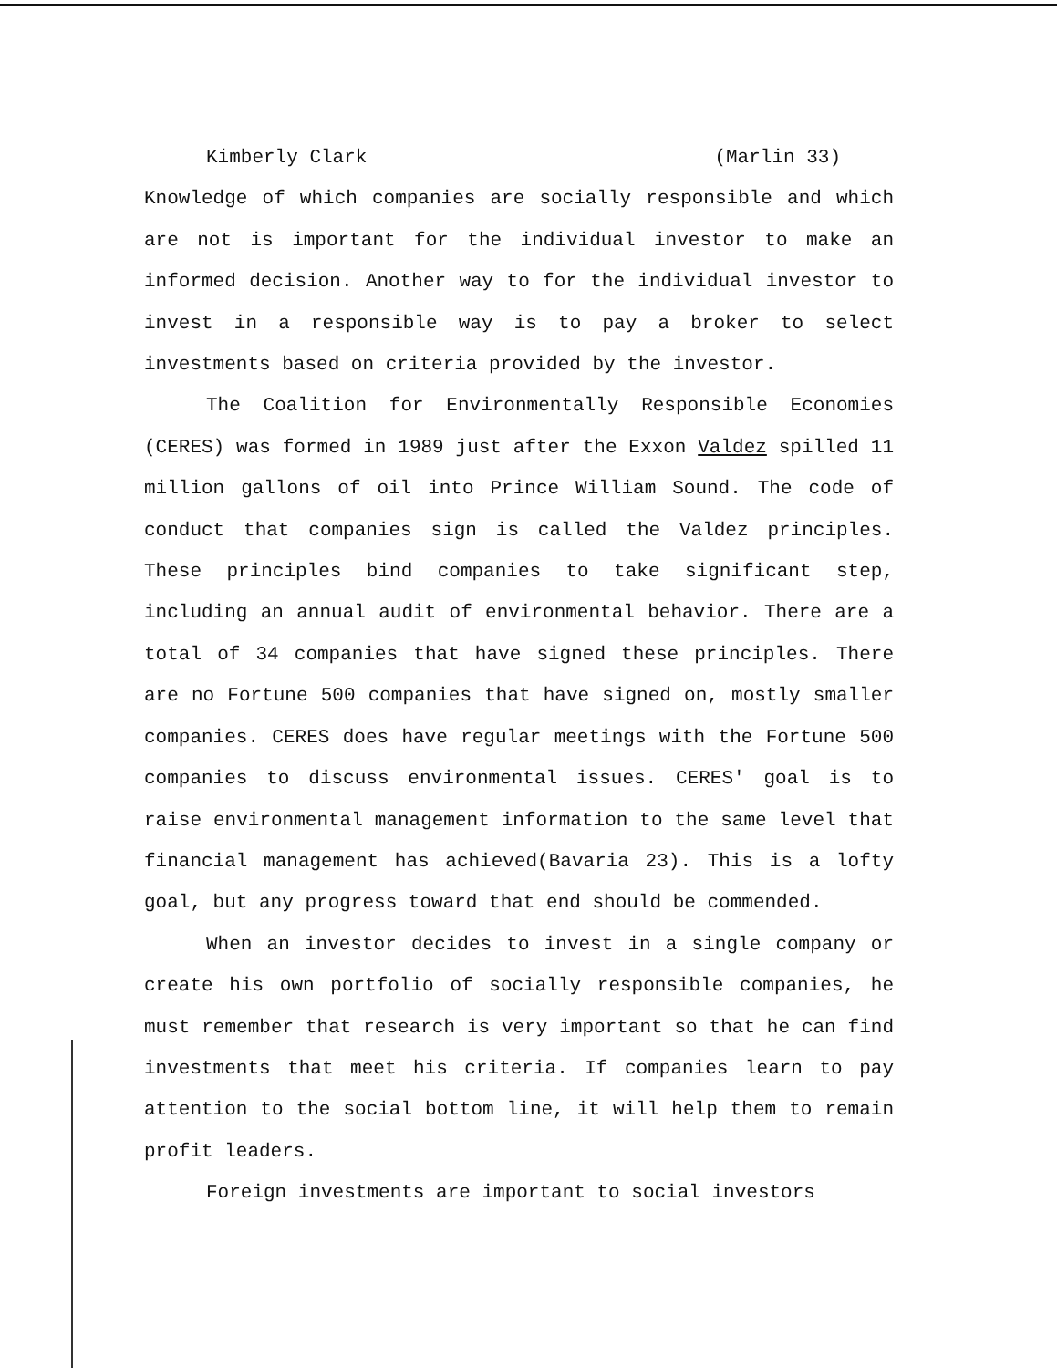Kimberly Clark (Marlin 33)
Knowledge of which companies are socially responsible and which are not is important for the individual investor to make an informed decision. Another way to for the individual investor to invest in a responsible way is to pay a broker to select investments based on criteria provided by the investor.
The Coalition for Environmentally Responsible Economies (CERES) was formed in 1989 just after the Exxon Valdez spilled 11 million gallons of oil into Prince William Sound. The code of conduct that companies sign is called the Valdez principles. These principles bind companies to take significant step, including an annual audit of environmental behavior. There are a total of 34 companies that have signed these principles. There are no Fortune 500 companies that have signed on, mostly smaller companies. CERES does have regular meetings with the Fortune 500 companies to discuss environmental issues. CERES' goal is to raise environmental management information to the same level that financial management has achieved(Bavaria 23). This is a lofty goal, but any progress toward that end should be commended.
When an investor decides to invest in a single company or create his own portfolio of socially responsible companies, he must remember that research is very important so that he can find investments that meet his criteria. If companies learn to pay attention to the social bottom line, it will help them to remain profit leaders.
Foreign investments are important to social investors